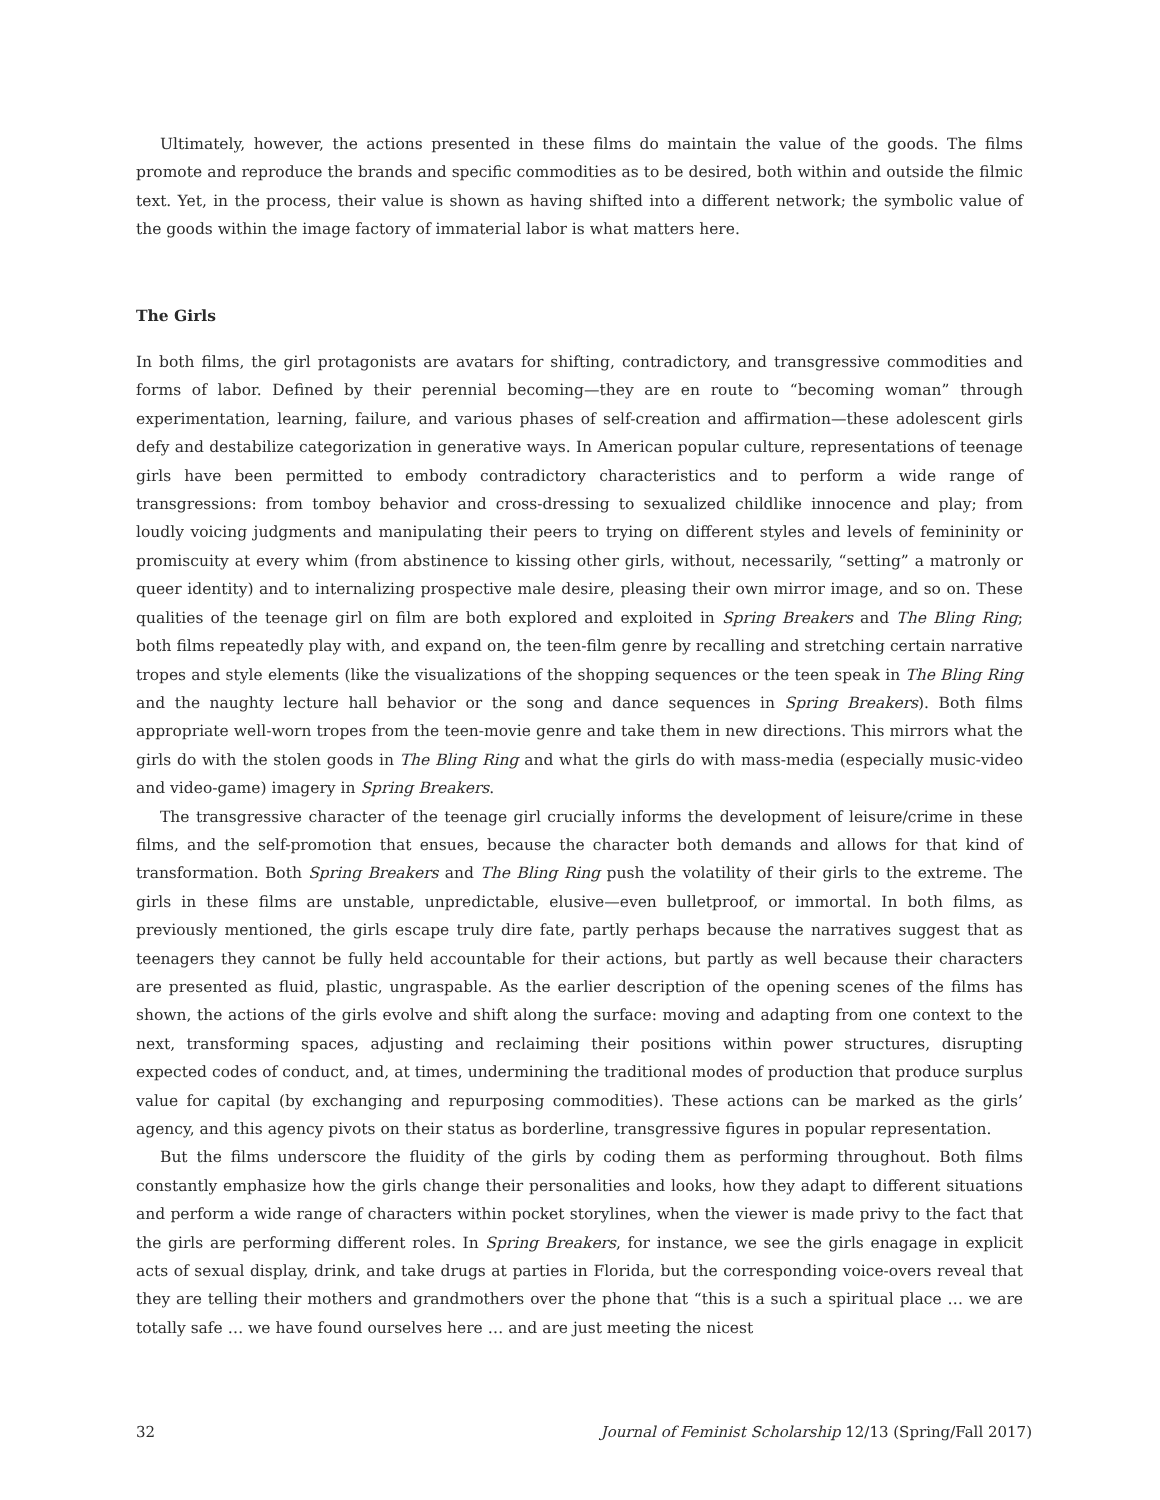Ultimately, however, the actions presented in these films do maintain the value of the goods. The films promote and reproduce the brands and specific commodities as to be desired, both within and outside the filmic text. Yet, in the process, their value is shown as having shifted into a different network; the symbolic value of the goods within the image factory of immaterial labor is what matters here.
The Girls
In both films, the girl protagonists are avatars for shifting, contradictory, and transgressive commodities and forms of labor. Defined by their perennial becoming—they are en route to “becoming woman” through experimentation, learning, failure, and various phases of self-creation and affirmation—these adolescent girls defy and destabilize categorization in generative ways. In American popular culture, representations of teenage girls have been permitted to embody contradictory characteristics and to perform a wide range of transgressions: from tomboy behavior and cross-dressing to sexualized childlike innocence and play; from loudly voicing judgments and manipulating their peers to trying on different styles and levels of femininity or promiscuity at every whim (from abstinence to kissing other girls, without, necessarily, “setting” a matronly or queer identity) and to internalizing prospective male desire, pleasing their own mirror image, and so on. These qualities of the teenage girl on film are both explored and exploited in Spring Breakers and The Bling Ring; both films repeatedly play with, and expand on, the teen-film genre by recalling and stretching certain narrative tropes and style elements (like the visualizations of the shopping sequences or the teen speak in The Bling Ring and the naughty lecture hall behavior or the song and dance sequences in Spring Breakers). Both films appropriate well-worn tropes from the teen-movie genre and take them in new directions. This mirrors what the girls do with the stolen goods in The Bling Ring and what the girls do with mass-media (especially music-video and video-game) imagery in Spring Breakers.
The transgressive character of the teenage girl crucially informs the development of leisure/crime in these films, and the self-promotion that ensues, because the character both demands and allows for that kind of transformation. Both Spring Breakers and The Bling Ring push the volatility of their girls to the extreme. The girls in these films are unstable, unpredictable, elusive—even bulletproof, or immortal. In both films, as previously mentioned, the girls escape truly dire fate, partly perhaps because the narratives suggest that as teenagers they cannot be fully held accountable for their actions, but partly as well because their characters are presented as fluid, plastic, ungraspable. As the earlier description of the opening scenes of the films has shown, the actions of the girls evolve and shift along the surface: moving and adapting from one context to the next, transforming spaces, adjusting and reclaiming their positions within power structures, disrupting expected codes of conduct, and, at times, undermining the traditional modes of production that produce surplus value for capital (by exchanging and repurposing commodities). These actions can be marked as the girls’ agency, and this agency pivots on their status as borderline, transgressive figures in popular representation.
But the films underscore the fluidity of the girls by coding them as performing throughout. Both films constantly emphasize how the girls change their personalities and looks, how they adapt to different situations and perform a wide range of characters within pocket storylines, when the viewer is made privy to the fact that the girls are performing different roles. In Spring Breakers, for instance, we see the girls enagage in explicit acts of sexual display, drink, and take drugs at parties in Florida, but the corresponding voice-overs reveal that they are telling their mothers and grandmothers over the phone that “this is a such a spiritual place … we are totally safe … we have found ourselves here … and are just meeting the nicest
32 Journal of Feminist Scholarship 12/13 (Spring/Fall 2017)